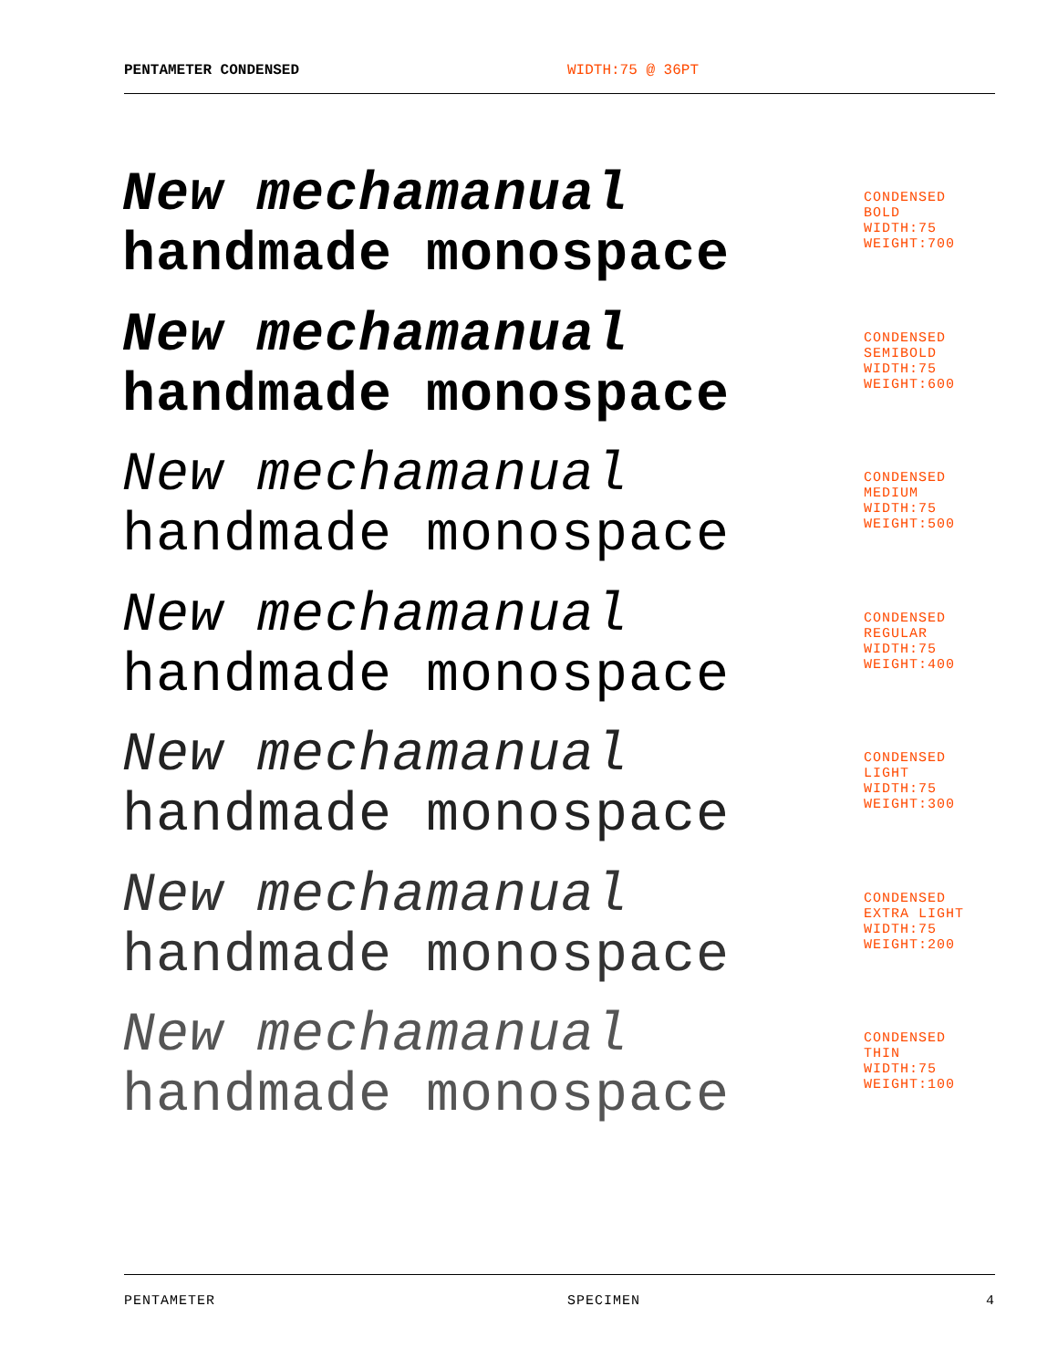PENTAMETER CONDENSED WIDTH:75 @ 36PT
New mechamanual
handmade monospace
CONDENSED
BOLD
WIDTH:75
WEIGHT:700
New mechamanual
handmade monospace
CONDENSED
SEMIBOLD
WIDTH:75
WEIGHT:600
New mechamanual
handmade monospace
CONDENSED
MEDIUM
WIDTH:75
WEIGHT:500
New mechamanual
handmade monospace
CONDENSED
REGULAR
WIDTH:75
WEIGHT:400
New mechamanual
handmade monospace
CONDENSED
LIGHT
WIDTH:75
WEIGHT:300
New mechamanual
handmade monospace
CONDENSED
EXTRA LIGHT
WIDTH:75
WEIGHT:200
New mechamanual
handmade monospace
CONDENSED
THIN
WIDTH:75
WEIGHT:100
PENTAMETER SPECIMEN 4